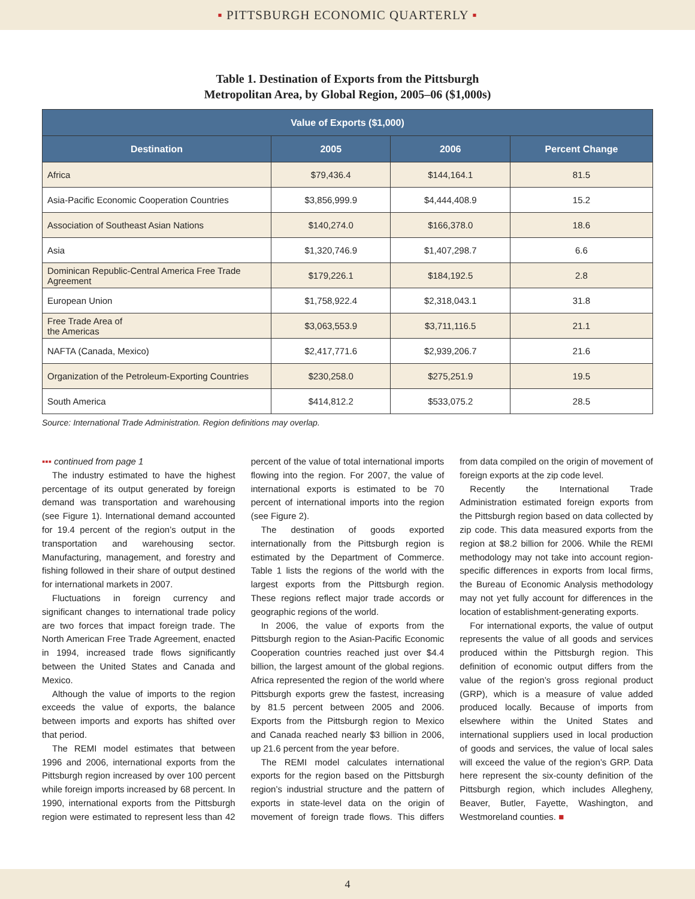▪ PITTSBURGH ECONOMIC QUARTERLY ▪
Table 1. Destination of Exports from the Pittsburgh
Metropolitan Area, by Global Region, 2005–06 ($1,000s)
| Value of Exports ($1,000) | | | |
| --- | --- | --- | --- |
| Destination | 2005 | 2006 | Percent Change |
| Africa | $79,436.4 | $144,164.1 | 81.5 |
| Asia-Pacific Economic Cooperation Countries | $3,856,999.9 | $4,444,408.9 | 15.2 |
| Association of Southeast Asian Nations | $140,274.0 | $166,378.0 | 18.6 |
| Asia | $1,320,746.9 | $1,407,298.7 | 6.6 |
| Dominican Republic-Central America Free Trade Agreement | $179,226.1 | $184,192.5 | 2.8 |
| European Union | $1,758,922.4 | $2,318,043.1 | 31.8 |
| Free Trade Area of the Americas | $3,063,553.9 | $3,711,116.5 | 21.1 |
| NAFTA (Canada, Mexico) | $2,417,771.6 | $2,939,206.7 | 21.6 |
| Organization of the Petroleum-Exporting Countries | $230,258.0 | $275,251.9 | 19.5 |
| South America | $414,812.2 | $533,075.2 | 28.5 |
Source: International Trade Administration. Region definitions may overlap.
▪▪▪ continued from page 1
The industry estimated to have the highest percentage of its output generated by foreign demand was transportation and warehousing (see Figure 1). International demand accounted for 19.4 percent of the region’s output in the transportation and warehousing sector. Manufacturing, management, and forestry and fishing followed in their share of output destined for international markets in 2007.
Fluctuations in foreign currency and significant changes to international trade policy are two forces that impact foreign trade. The North American Free Trade Agreement, enacted in 1994, increased trade flows significantly between the United States and Canada and Mexico.
Although the value of imports to the region exceeds the value of exports, the balance between imports and exports has shifted over that period.
The REMI model estimates that between 1996 and 2006, international exports from the Pittsburgh region increased by over 100 percent while foreign imports increased by 68 percent. In 1990, international exports from the Pittsburgh region were estimated to represent less than 42 percent of the value of total international imports flowing into the region. For 2007, the value of international exports is estimated to be 70 percent of international imports into the region (see Figure 2).
The destination of goods exported internationally from the Pittsburgh region is estimated by the Department of Commerce. Table 1 lists the regions of the world with the largest exports from the Pittsburgh region. These regions reflect major trade accords or geographic regions of the world.
In 2006, the value of exports from the Pittsburgh region to the Asian-Pacific Economic Cooperation countries reached just over $4.4 billion, the largest amount of the global regions. Africa represented the region of the world where Pittsburgh exports grew the fastest, increasing by 81.5 percent between 2005 and 2006. Exports from the Pittsburgh region to Mexico and Canada reached nearly $3 billion in 2006, up 21.6 percent from the year before.
The REMI model calculates international exports for the region based on the Pittsburgh region’s industrial structure and the pattern of exports in state-level data on the origin of movement of foreign trade flows. This differs from data compiled on the origin of movement of foreign exports at the zip code level.
Recently the International Trade Administration estimated foreign exports from the Pittsburgh region based on data collected by zip code. This data measured exports from the region at $8.2 billion for 2006. While the REMI methodology may not take into account region-specific differences in exports from local firms, the Bureau of Economic Analysis methodology may not yet fully account for differences in the location of establishment-generating exports.
For international exports, the value of output represents the value of all goods and services produced within the Pittsburgh region. This definition of economic output differs from the value of the region’s gross regional product (GRP), which is a measure of value added produced locally. Because of imports from elsewhere within the United States and international suppliers used in local production of goods and services, the value of local sales will exceed the value of the region’s GRP. Data here represent the six-county definition of the Pittsburgh region, which includes Allegheny, Beaver, Butler, Fayette, Washington, and Westmoreland counties. ■
4